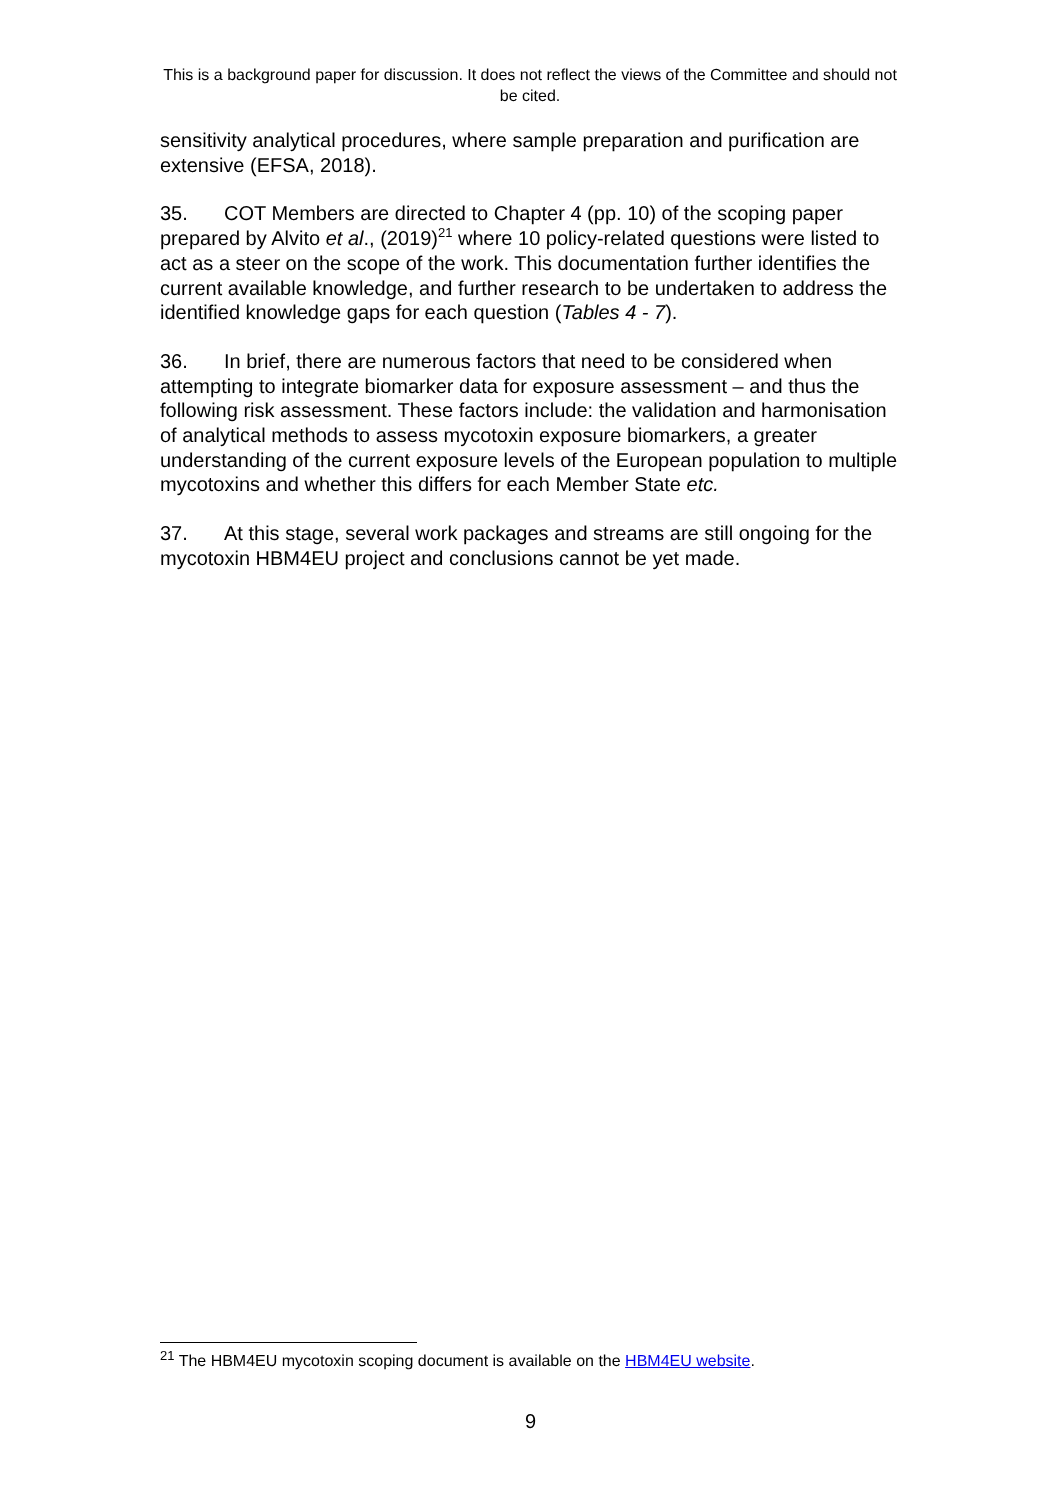This is a background paper for discussion. It does not reflect the views of the Committee and should not be cited.
sensitivity analytical procedures, where sample preparation and purification are extensive (EFSA, 2018).
35. COT Members are directed to Chapter 4 (pp. 10) of the scoping paper prepared by Alvito et al., (2019)<sup>21</sup> where 10 policy-related questions were listed to act as a steer on the scope of the work. This documentation further identifies the current available knowledge, and further research to be undertaken to address the identified knowledge gaps for each question (Tables 4 - 7).
36. In brief, there are numerous factors that need to be considered when attempting to integrate biomarker data for exposure assessment – and thus the following risk assessment. These factors include: the validation and harmonisation of analytical methods to assess mycotoxin exposure biomarkers, a greater understanding of the current exposure levels of the European population to multiple mycotoxins and whether this differs for each Member State etc.
37. At this stage, several work packages and streams are still ongoing for the mycotoxin HBM4EU project and conclusions cannot be yet made.
<sup>21</sup> The HBM4EU mycotoxin scoping document is available on the HBM4EU website.
9